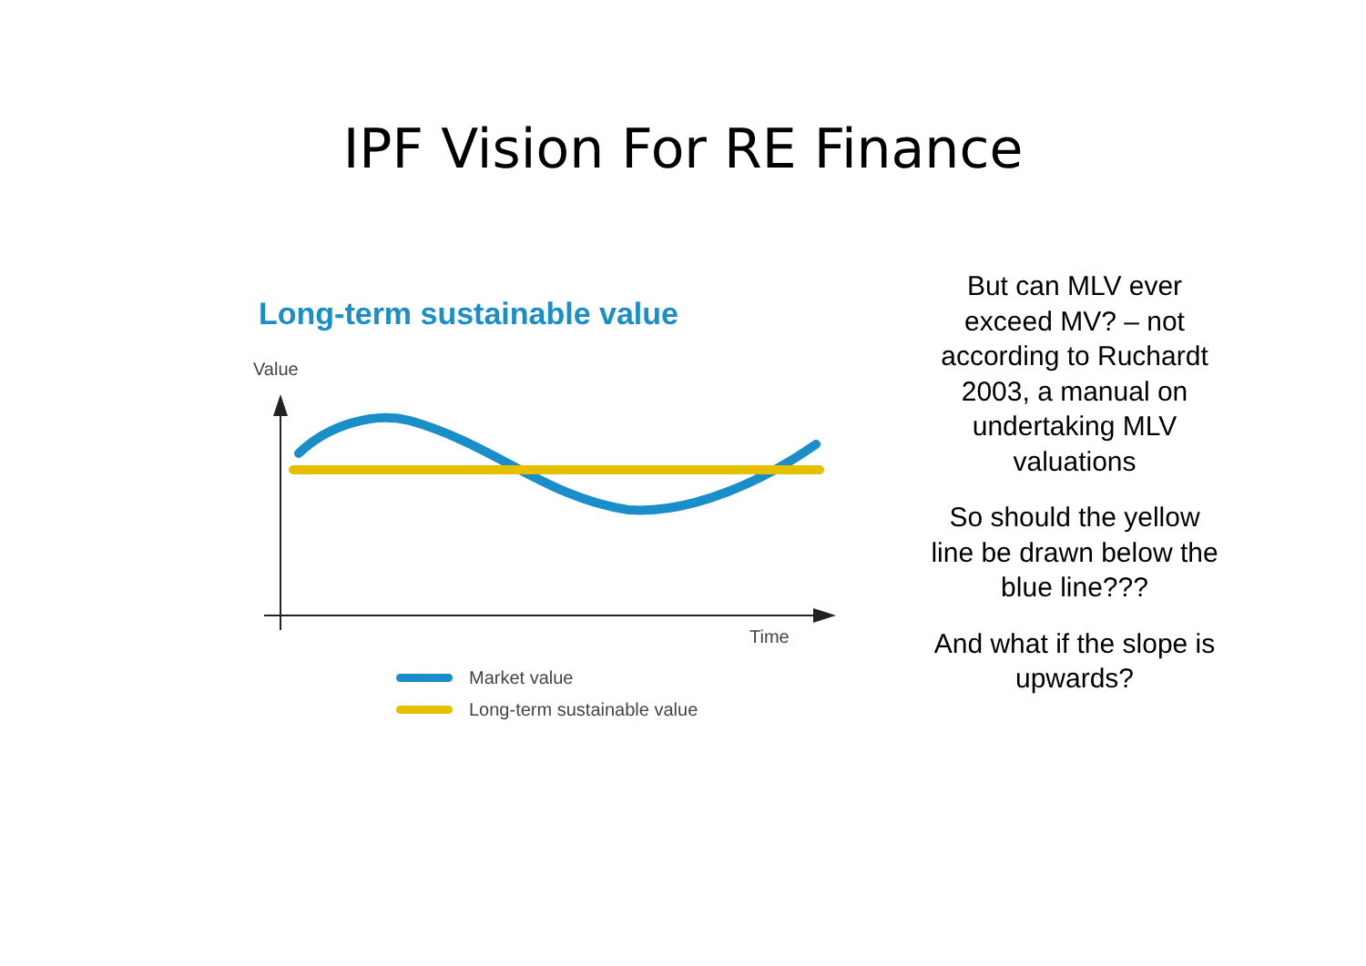IPF Vision For RE Finance
Long-term sustainable value
Value
Time
Market value
Long-term sustainable value
But can MLV ever exceed MV? – not according to Ruchardt 2003, a manual on undertaking MLV valuations
So should the yellow line be drawn below the blue line???
And what if the slope is upwards?